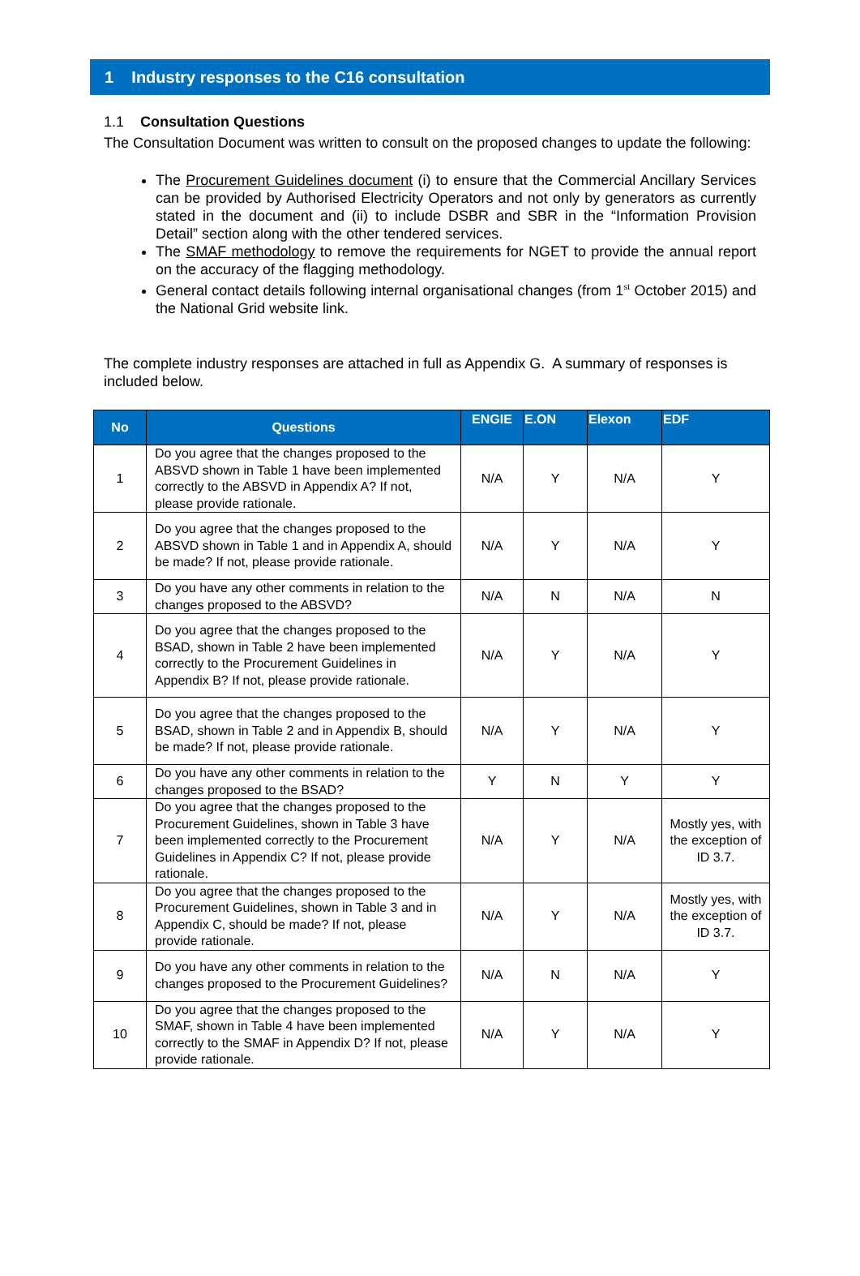1 Industry responses to the C16 consultation
1.1 Consultation Questions
The Consultation Document was written to consult on the proposed changes to update the following:
The Procurement Guidelines document (i) to ensure that the Commercial Ancillary Services can be provided by Authorised Electricity Operators and not only by generators as currently stated in the document and (ii) to include DSBR and SBR in the “Information Provision Detail” section along with the other tendered services.
The SMAF methodology to remove the requirements for NGET to provide the annual report on the accuracy of the flagging methodology.
General contact details following internal organisational changes (from 1<sup>st</sup> October 2015) and the National Grid website link.
The complete industry responses are attached in full as Appendix G. A summary of responses is included below.
| No | Questions | ENGIE | E.ON | Elexon | EDF |
| --- | --- | --- | --- | --- | --- |
| 1 | Do you agree that the changes proposed to the ABSVD shown in Table 1 have been implemented correctly to the ABSVD in Appendix A? If not, please provide rationale. | N/A | Y | N/A | Y |
| 2 | Do you agree that the changes proposed to the ABSVD shown in Table 1 and in Appendix A, should be made? If not, please provide rationale. | N/A | Y | N/A | Y |
| 3 | Do you have any other comments in relation to the changes proposed to the ABSVD? | N/A | N | N/A | N |
| 4 | Do you agree that the changes proposed to the BSAD, shown in Table 2 have been implemented correctly to the Procurement Guidelines in Appendix B? If not, please provide rationale. | N/A | Y | N/A | Y |
| 5 | Do you agree that the changes proposed to the BSAD, shown in Table 2 and in Appendix B, should be made? If not, please provide rationale. | N/A | Y | N/A | Y |
| 6 | Do you have any other comments in relation to the changes proposed to the BSAD? | Y | N | Y | Y |
| 7 | Do you agree that the changes proposed to the Procurement Guidelines, shown in Table 3 have been implemented correctly to the Procurement Guidelines in Appendix C? If not, please provide rationale. | N/A | Y | N/A | Mostly yes, with the exception of ID 3.7. |
| 8 | Do you agree that the changes proposed to the Procurement Guidelines, shown in Table 3 and in Appendix C, should be made? If not, please provide rationale. | N/A | Y | N/A | Mostly yes, with the exception of ID 3.7. |
| 9 | Do you have any other comments in relation to the changes proposed to the Procurement Guidelines? | N/A | N | N/A | Y |
| 10 | Do you agree that the changes proposed to the SMAF, shown in Table 4 have been implemented correctly to the SMAF in Appendix D? If not, please provide rationale. | N/A | Y | N/A | Y |